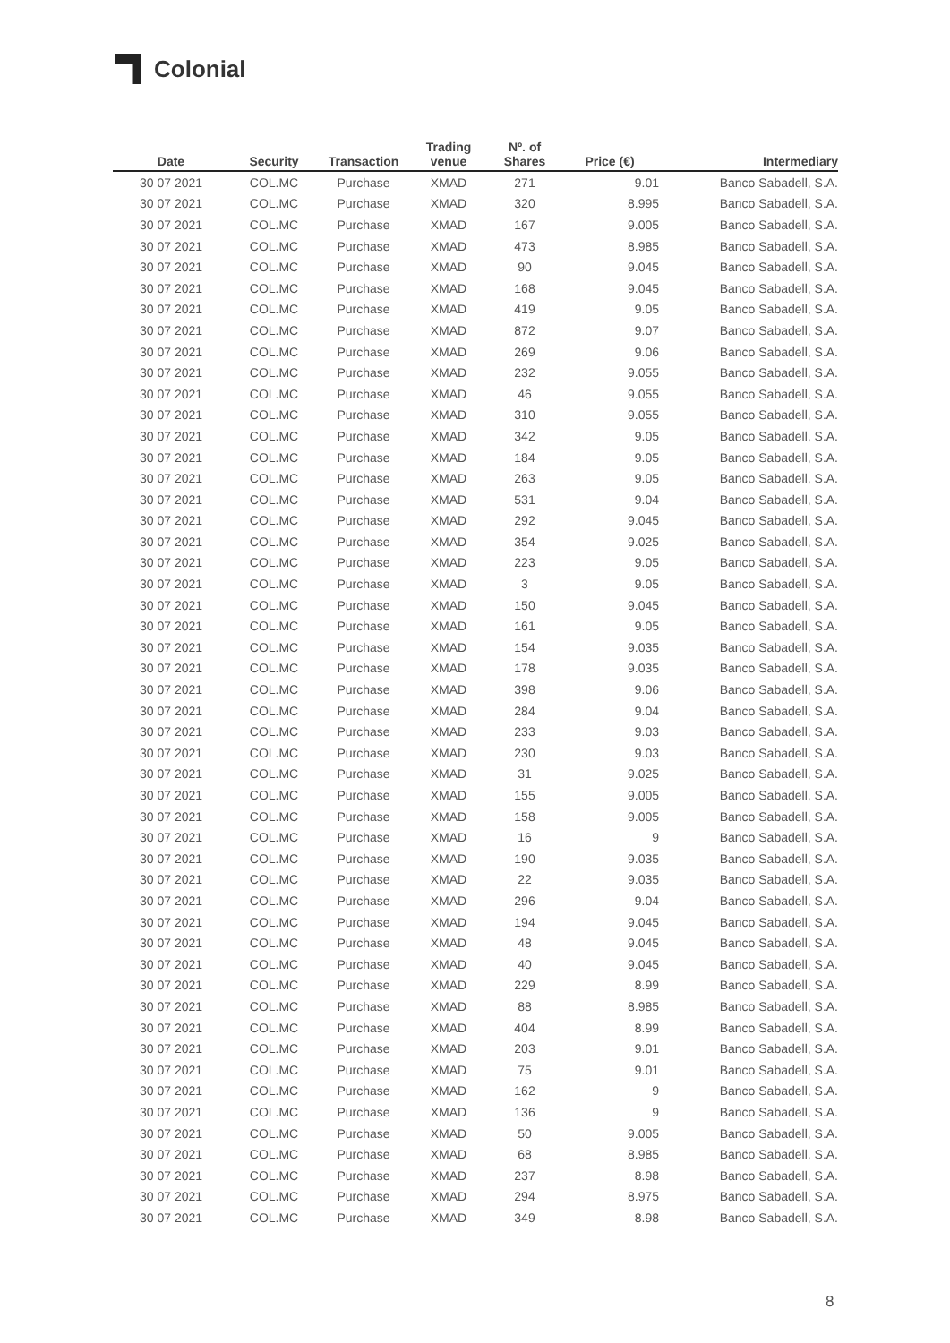Colonial
| Date | Security | Transaction | Trading venue | Nº. of Shares | Price (€) | Intermediary |
| --- | --- | --- | --- | --- | --- | --- |
| 30 07 2021 | COL.MC | Purchase | XMAD | 271 | 9.01 | Banco Sabadell, S.A. |
| 30 07 2021 | COL.MC | Purchase | XMAD | 320 | 8.995 | Banco Sabadell, S.A. |
| 30 07 2021 | COL.MC | Purchase | XMAD | 167 | 9.005 | Banco Sabadell, S.A. |
| 30 07 2021 | COL.MC | Purchase | XMAD | 473 | 8.985 | Banco Sabadell, S.A. |
| 30 07 2021 | COL.MC | Purchase | XMAD | 90 | 9.045 | Banco Sabadell, S.A. |
| 30 07 2021 | COL.MC | Purchase | XMAD | 168 | 9.045 | Banco Sabadell, S.A. |
| 30 07 2021 | COL.MC | Purchase | XMAD | 419 | 9.05 | Banco Sabadell, S.A. |
| 30 07 2021 | COL.MC | Purchase | XMAD | 872 | 9.07 | Banco Sabadell, S.A. |
| 30 07 2021 | COL.MC | Purchase | XMAD | 269 | 9.06 | Banco Sabadell, S.A. |
| 30 07 2021 | COL.MC | Purchase | XMAD | 232 | 9.055 | Banco Sabadell, S.A. |
| 30 07 2021 | COL.MC | Purchase | XMAD | 46 | 9.055 | Banco Sabadell, S.A. |
| 30 07 2021 | COL.MC | Purchase | XMAD | 310 | 9.055 | Banco Sabadell, S.A. |
| 30 07 2021 | COL.MC | Purchase | XMAD | 342 | 9.05 | Banco Sabadell, S.A. |
| 30 07 2021 | COL.MC | Purchase | XMAD | 184 | 9.05 | Banco Sabadell, S.A. |
| 30 07 2021 | COL.MC | Purchase | XMAD | 263 | 9.05 | Banco Sabadell, S.A. |
| 30 07 2021 | COL.MC | Purchase | XMAD | 531 | 9.04 | Banco Sabadell, S.A. |
| 30 07 2021 | COL.MC | Purchase | XMAD | 292 | 9.045 | Banco Sabadell, S.A. |
| 30 07 2021 | COL.MC | Purchase | XMAD | 354 | 9.025 | Banco Sabadell, S.A. |
| 30 07 2021 | COL.MC | Purchase | XMAD | 223 | 9.05 | Banco Sabadell, S.A. |
| 30 07 2021 | COL.MC | Purchase | XMAD | 3 | 9.05 | Banco Sabadell, S.A. |
| 30 07 2021 | COL.MC | Purchase | XMAD | 150 | 9.045 | Banco Sabadell, S.A. |
| 30 07 2021 | COL.MC | Purchase | XMAD | 161 | 9.05 | Banco Sabadell, S.A. |
| 30 07 2021 | COL.MC | Purchase | XMAD | 154 | 9.035 | Banco Sabadell, S.A. |
| 30 07 2021 | COL.MC | Purchase | XMAD | 178 | 9.035 | Banco Sabadell, S.A. |
| 30 07 2021 | COL.MC | Purchase | XMAD | 398 | 9.06 | Banco Sabadell, S.A. |
| 30 07 2021 | COL.MC | Purchase | XMAD | 284 | 9.04 | Banco Sabadell, S.A. |
| 30 07 2021 | COL.MC | Purchase | XMAD | 233 | 9.03 | Banco Sabadell, S.A. |
| 30 07 2021 | COL.MC | Purchase | XMAD | 230 | 9.03 | Banco Sabadell, S.A. |
| 30 07 2021 | COL.MC | Purchase | XMAD | 31 | 9.025 | Banco Sabadell, S.A. |
| 30 07 2021 | COL.MC | Purchase | XMAD | 155 | 9.005 | Banco Sabadell, S.A. |
| 30 07 2021 | COL.MC | Purchase | XMAD | 158 | 9.005 | Banco Sabadell, S.A. |
| 30 07 2021 | COL.MC | Purchase | XMAD | 16 | 9 | Banco Sabadell, S.A. |
| 30 07 2021 | COL.MC | Purchase | XMAD | 190 | 9.035 | Banco Sabadell, S.A. |
| 30 07 2021 | COL.MC | Purchase | XMAD | 22 | 9.035 | Banco Sabadell, S.A. |
| 30 07 2021 | COL.MC | Purchase | XMAD | 296 | 9.04 | Banco Sabadell, S.A. |
| 30 07 2021 | COL.MC | Purchase | XMAD | 194 | 9.045 | Banco Sabadell, S.A. |
| 30 07 2021 | COL.MC | Purchase | XMAD | 48 | 9.045 | Banco Sabadell, S.A. |
| 30 07 2021 | COL.MC | Purchase | XMAD | 40 | 9.045 | Banco Sabadell, S.A. |
| 30 07 2021 | COL.MC | Purchase | XMAD | 229 | 8.99 | Banco Sabadell, S.A. |
| 30 07 2021 | COL.MC | Purchase | XMAD | 88 | 8.985 | Banco Sabadell, S.A. |
| 30 07 2021 | COL.MC | Purchase | XMAD | 404 | 8.99 | Banco Sabadell, S.A. |
| 30 07 2021 | COL.MC | Purchase | XMAD | 203 | 9.01 | Banco Sabadell, S.A. |
| 30 07 2021 | COL.MC | Purchase | XMAD | 75 | 9.01 | Banco Sabadell, S.A. |
| 30 07 2021 | COL.MC | Purchase | XMAD | 162 | 9 | Banco Sabadell, S.A. |
| 30 07 2021 | COL.MC | Purchase | XMAD | 136 | 9 | Banco Sabadell, S.A. |
| 30 07 2021 | COL.MC | Purchase | XMAD | 50 | 9.005 | Banco Sabadell, S.A. |
| 30 07 2021 | COL.MC | Purchase | XMAD | 68 | 8.985 | Banco Sabadell, S.A. |
| 30 07 2021 | COL.MC | Purchase | XMAD | 237 | 8.98 | Banco Sabadell, S.A. |
| 30 07 2021 | COL.MC | Purchase | XMAD | 294 | 8.975 | Banco Sabadell, S.A. |
| 30 07 2021 | COL.MC | Purchase | XMAD | 349 | 8.98 | Banco Sabadell, S.A. |
8